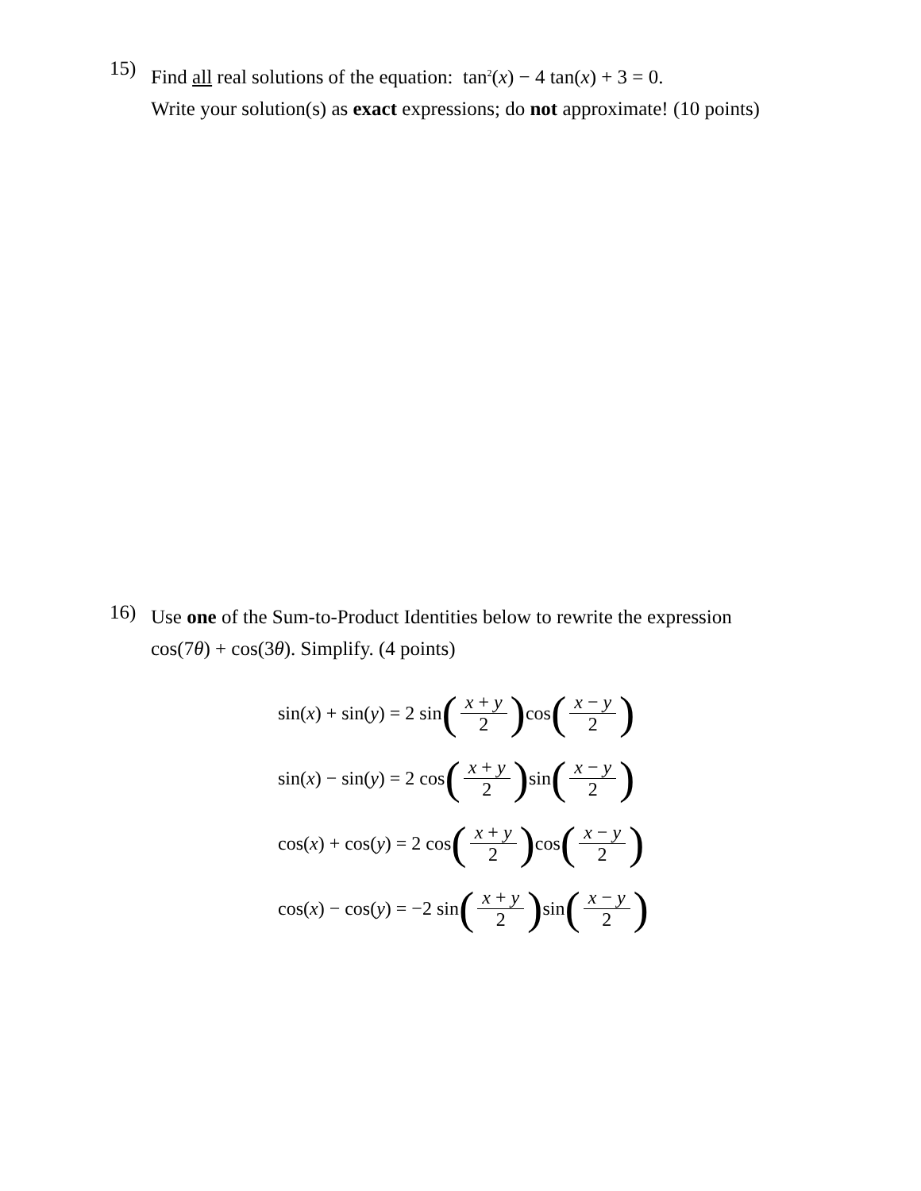15)
Find all real solutions of the equation: tan<sup>2</sup>(x) − 4 tan(x) + 3 = 0.
Write your solution(s) as exact expressions; do not approximate! (10 points)
16)
Use one of the Sum-to-Product Identities below to rewrite the expression
cos(7θ) + cos(3θ). Simplify. (4 points)
sin(x) + sin(y) = 2 sin (x + y 2) cos (x − y 2)
sin(x) − sin(y) = 2 cos (x + y 2) sin (x − y 2)
cos(x) + cos(y) = 2 cos (x + y 2) cos (x − y 2)
cos(x) − cos(y) = −2 sin (x + y 2) sin (x − y 2)